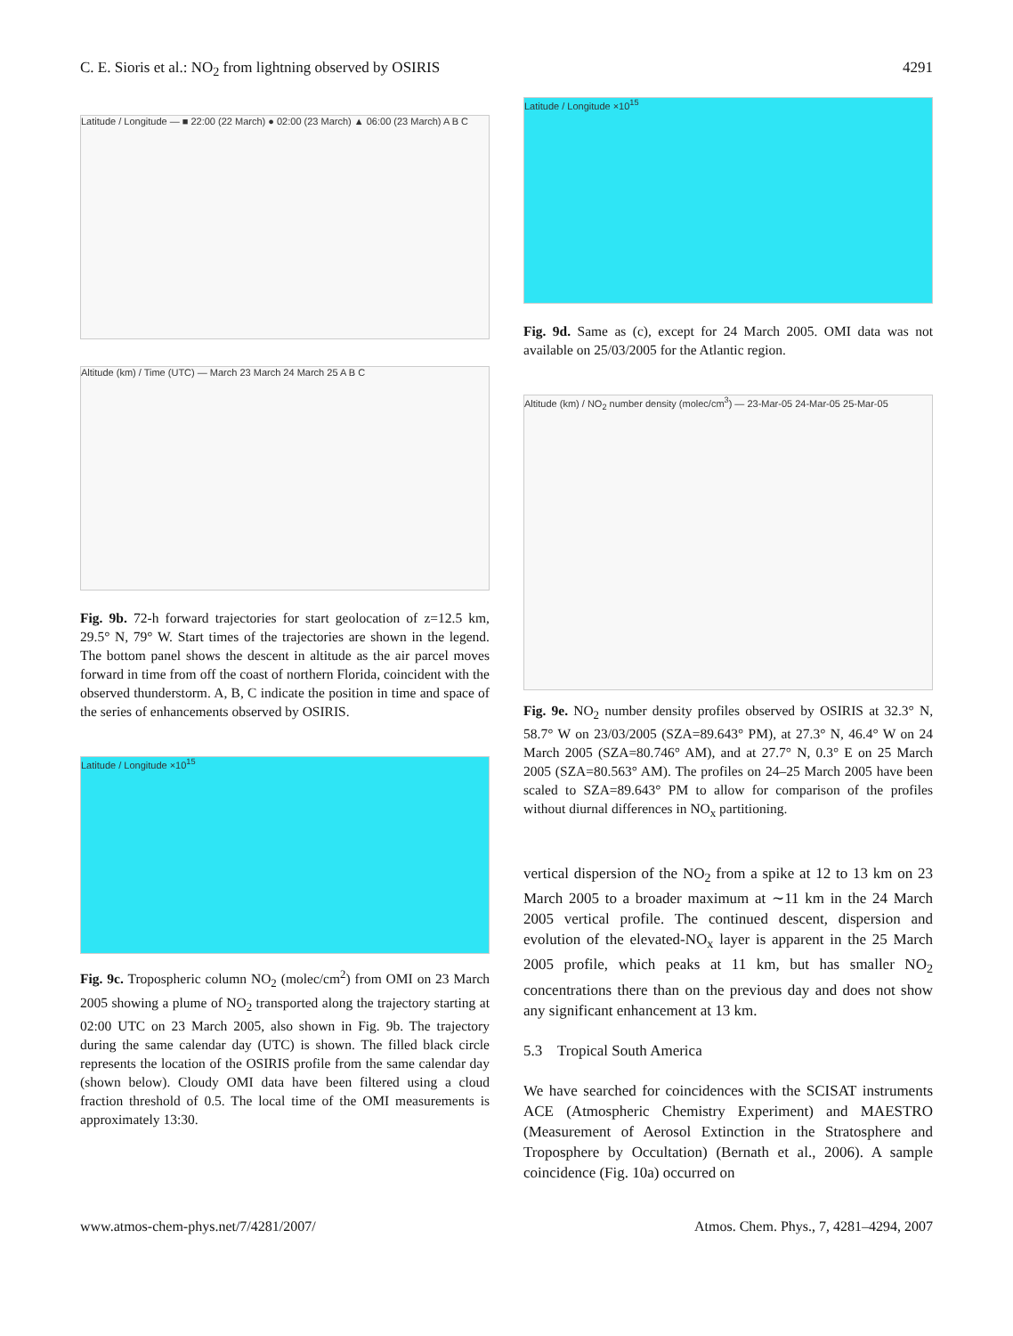C. E. Sioris et al.: NO<sub>2</sub> from lightning observed by OSIRIS 4291
Latitude / Longitude — ■ 22:00 (22 March) ● 02:00 (23 March) ▲ 06:00 (23 March) A B C
Altitude (km) / Time (UTC) — March 23 March 24 March 25 A B C
Fig. 9b. 72-h forward trajectories for start geolocation of z=12.5 km, 29.5° N, 79° W. Start times of the trajectories are shown in the legend. The bottom panel shows the descent in altitude as the air parcel moves forward in time from off the coast of northern Florida, coincident with the observed thunderstorm. A, B, C indicate the position in time and space of the series of enhancements observed by OSIRIS.
Latitude / Longitude ×10<sup>15</sup>
Fig. 9c. Tropospheric column NO<sub>2</sub> (molec/cm<sup>2</sup>) from OMI on 23 March 2005 showing a plume of NO<sub>2</sub> transported along the trajectory starting at 02:00 UTC on 23 March 2005, also shown in Fig. 9b. The trajectory during the same calendar day (UTC) is shown. The filled black circle represents the location of the OSIRIS profile from the same calendar day (shown below). Cloudy OMI data have been filtered using a cloud fraction threshold of 0.5. The local time of the OMI measurements is approximately 13:30.
Latitude / Longitude ×10<sup>15</sup>
Fig. 9d. Same as (c), except for 24 March 2005. OMI data was not available on 25/03/2005 for the Atlantic region.
Altitude (km) / NO<sub>2</sub> number density (molec/cm<sup>3</sup>) — 23-Mar-05 24-Mar-05 25-Mar-05
Fig. 9e. NO<sub>2</sub> number density profiles observed by OSIRIS at 32.3° N, 58.7° W on 23/03/2005 (SZA=89.643° PM), at 27.3° N, 46.4° W on 24 March 2005 (SZA=80.746° AM), and at 27.7° N, 0.3° E on 25 March 2005 (SZA=80.563° AM). The profiles on 24–25 March 2005 have been scaled to SZA=89.643° PM to allow for comparison of the profiles without diurnal differences in NO<sub>x</sub> partitioning.
vertical dispersion of the NO<sub>2</sub> from a spike at 12 to 13 km on 23 March 2005 to a broader maximum at ∼11 km in the 24 March 2005 vertical profile. The continued descent, dispersion and evolution of the elevated-NO<sub>x</sub> layer is apparent in the 25 March 2005 profile, which peaks at 11 km, but has smaller NO<sub>2</sub> concentrations there than on the previous day and does not show any significant enhancement at 13 km.
5.3 Tropical South America
We have searched for coincidences with the SCISAT instruments ACE (Atmospheric Chemistry Experiment) and MAESTRO (Measurement of Aerosol Extinction in the Stratosphere and Troposphere by Occultation) (Bernath et al., 2006). A sample coincidence (Fig. 10a) occurred on
www.atmos-chem-phys.net/7/4281/2007/ Atmos. Chem. Phys., 7, 4281–4294, 2007